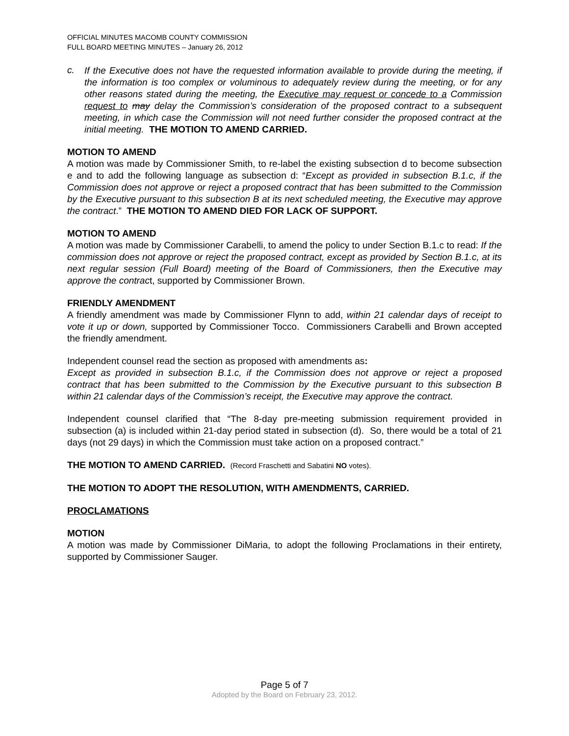OFFICIAL MINUTES MACOMB COUNTY COMMISSION
FULL BOARD MEETING MINUTES – January 26, 2012
c.
If the Executive does not have the requested information available to provide during the meeting, if the information is too complex or voluminous to adequately review during the meeting, or for any other reasons stated during the meeting, the Executive may request or concede to a Commission request to may delay the Commission’s consideration of the proposed contract to a subsequent meeting, in which case the Commission will not need further consider the proposed contract at the initial meeting. THE MOTION TO AMEND CARRIED.
MOTION TO AMEND
A motion was made by Commissioner Smith, to re-label the existing subsection d to become subsection e and to add the following language as subsection d: “Except as provided in subsection B.1.c, if the Commission does not approve or reject a proposed contract that has been submitted to the Commission by the Executive pursuant to this subsection B at its next scheduled meeting, the Executive may approve the contract.” THE MOTION TO AMEND DIED FOR LACK OF SUPPORT.
MOTION TO AMEND
A motion was made by Commissioner Carabelli, to amend the policy to under Section B.1.c to read: If the commission does not approve or reject the proposed contract, except as provided by Section B.1.c, at its next regular session (Full Board) meeting of the Board of Commissioners, then the Executive may approve the contract, supported by Commissioner Brown.
FRIENDLY AMENDMENT
A friendly amendment was made by Commissioner Flynn to add, within 21 calendar days of receipt to vote it up or down, supported by Commissioner Tocco. Commissioners Carabelli and Brown accepted the friendly amendment.
Independent counsel read the section as proposed with amendments as:
Except as provided in subsection B.1.c, if the Commission does not approve or reject a proposed contract that has been submitted to the Commission by the Executive pursuant to this subsection B within 21 calendar days of the Commission’s receipt, the Executive may approve the contract.
Independent counsel clarified that “The 8-day pre-meeting submission requirement provided in subsection (a) is included within 21-day period stated in subsection (d). So, there would be a total of 21 days (not 29 days) in which the Commission must take action on a proposed contract.”
THE MOTION TO AMEND CARRIED. (Record Fraschetti and Sabatini NO votes).
THE MOTION TO ADOPT THE RESOLUTION, WITH AMENDMENTS, CARRIED.
PROCLAMATIONS
MOTION
A motion was made by Commissioner DiMaria, to adopt the following Proclamations in their entirety, supported by Commissioner Sauger.
Page 5 of 7
Adopted by the Board on February 23, 2012.